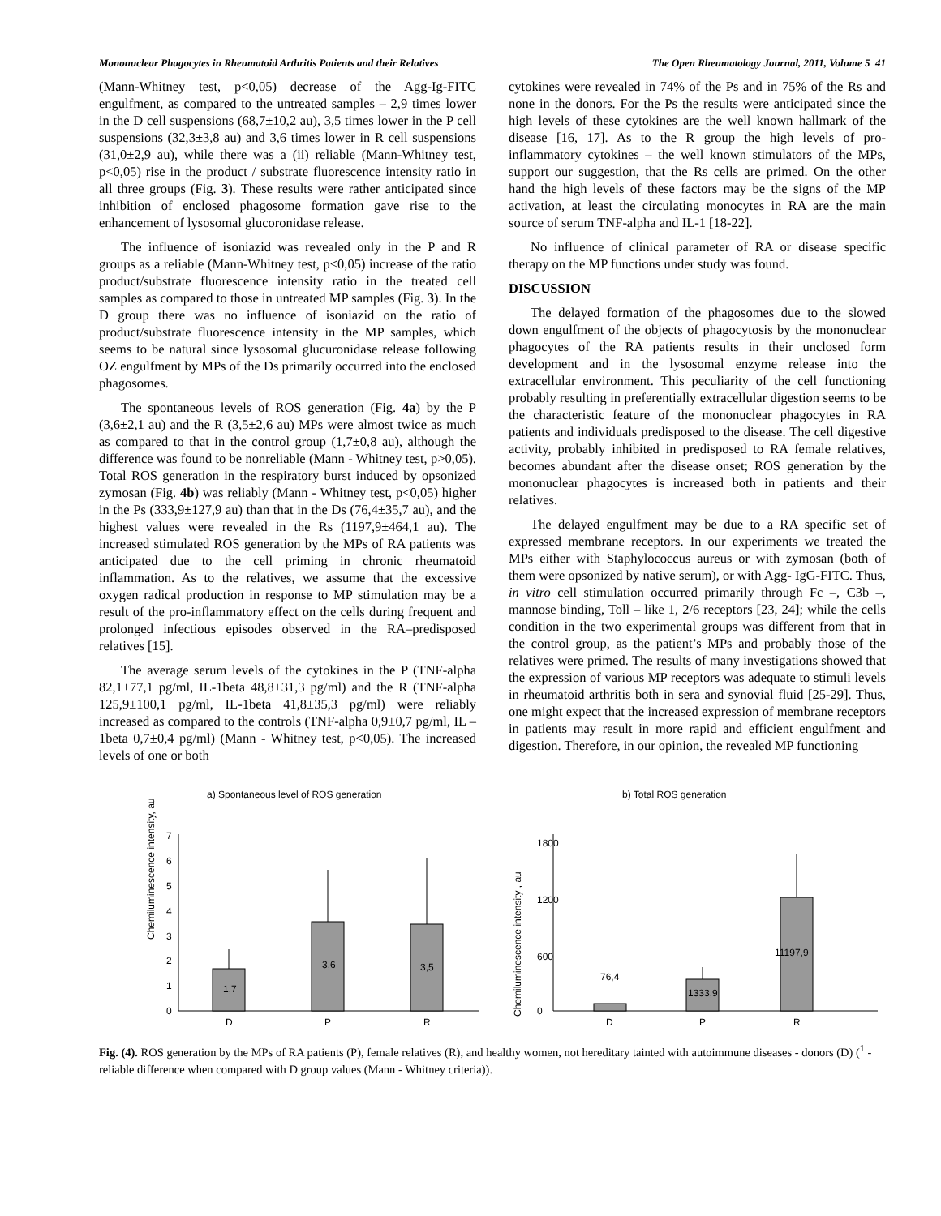Mononuclear Phagocytes in Rheumatoid Arthritis Patients and their Relatives The Open Rheumatology Journal, 2011, Volume 5 41
(Mann-Whitney test, p<0,05) decrease of the Agg-Ig-FITC engulfment, as compared to the untreated samples – 2,9 times lower in the D cell suspensions (68,7±10,2 au), 3,5 times lower in the P cell suspensions (32,3±3,8 au) and 3,6 times lower in R cell suspensions (31,0±2,9 au), while there was a (ii) reliable (Mann-Whitney test, p<0,05) rise in the product / substrate fluorescence intensity ratio in all three groups (Fig. 3). These results were rather anticipated since inhibition of enclosed phagosome formation gave rise to the enhancement of lysosomal glucoronidase release.
The influence of isoniazid was revealed only in the P and R groups as a reliable (Mann-Whitney test, p<0,05) increase of the ratio product/substrate fluorescence intensity ratio in the treated cell samples as compared to those in untreated MP samples (Fig. 3). In the D group there was no influence of isoniazid on the ratio of product/substrate fluorescence intensity in the MP samples, which seems to be natural since lysosomal glucuronidase release following OZ engulfment by MPs of the Ds primarily occurred into the enclosed phagosomes.
The spontaneous levels of ROS generation (Fig. 4a) by the P (3,6±2,1 au) and the R (3,5±2,6 au) MPs were almost twice as much as compared to that in the control group (1,7±0,8 au), although the difference was found to be nonreliable (Mann - Whitney test, p>0,05). Total ROS generation in the respiratory burst induced by opsonized zymosan (Fig. 4b) was reliably (Mann - Whitney test, p<0,05) higher in the Ps (333,9±127,9 au) than that in the Ds (76,4±35,7 au), and the highest values were revealed in the Rs (1197,9±464,1 au). The increased stimulated ROS generation by the MPs of RA patients was anticipated due to the cell priming in chronic rheumatoid inflammation. As to the relatives, we assume that the excessive oxygen radical production in response to MP stimulation may be a result of the pro-inflammatory effect on the cells during frequent and prolonged infectious episodes observed in the RA–predisposed relatives [15].
The average serum levels of the cytokines in the P (TNF-alpha 82,1±77,1 pg/ml, IL-1beta 48,8±31,3 pg/ml) and the R (TNF-alpha 125,9±100,1 pg/ml, IL-1beta 41,8±35,3 pg/ml) were reliably increased as compared to the controls (TNF-alpha 0,9±0,7 pg/ml, IL – 1beta 0,7±0,4 pg/ml) (Mann - Whitney test, p<0,05). The increased levels of one or both
cytokines were revealed in 74% of the Ps and in 75% of the Rs and none in the donors. For the Ps the results were anticipated since the high levels of these cytokines are the well known hallmark of the disease [16, 17]. As to the R group the high levels of pro-inflammatory cytokines – the well known stimulators of the MPs, support our suggestion, that the Rs cells are primed. On the other hand the high levels of these factors may be the signs of the MP activation, at least the circulating monocytes in RA are the main source of serum TNF-alpha and IL-1 [18-22].
No influence of clinical parameter of RA or disease specific therapy on the MP functions under study was found.
DISCUSSION
The delayed formation of the phagosomes due to the slowed down engulfment of the objects of phagocytosis by the mononuclear phagocytes of the RA patients results in their unclosed form development and in the lysosomal enzyme release into the extracellular environment. This peculiarity of the cell functioning probably resulting in preferentially extracellular digestion seems to be the characteristic feature of the mononuclear phagocytes in RA patients and individuals predisposed to the disease. The cell digestive activity, probably inhibited in predisposed to RA female relatives, becomes abundant after the disease onset; ROS generation by the mononuclear phagocytes is increased both in patients and their relatives.
The delayed engulfment may be due to a RA specific set of expressed membrane receptors. In our experiments we treated the MPs either with Staphylococcus aureus or with zymosan (both of them were opsonized by native serum), or with Agg- IgG-FITC. Thus, in vitro cell stimulation occurred primarily through Fc –, C3b –, mannose binding, Toll – like 1, 2/6 receptors [23, 24]; while the cells condition in the two experimental groups was different from that in the control group, as the patient’s MPs and probably those of the relatives were primed. The results of many investigations showed that the expression of various MP receptors was adequate to stimuli levels in rheumatoid arthritis both in sera and synovial fluid [25-29]. Thus, one might expect that the increased expression of membrane receptors in patients may result in more rapid and efficient engulfment and digestion. Therefore, in our opinion, the revealed MP functioning
a) Spontaneous level of ROS generation
Chemiluminescence intensity, au
0
1
2
3
4
5
6
7
1,7
3,6
3,5
D
P
R
b) Total ROS generation
Chemiluminescence intensity , au
0
600
1200
1800
76,4
1333,9
11197,9
D
P
R
Fig. (4). ROS generation by the MPs of RA patients (P), female relatives (R), and healthy women, not hereditary tainted with autoimmune diseases - donors (D) (<sup>1</sup> - reliable difference when compared with D group values (Mann - Whitney criteria)).